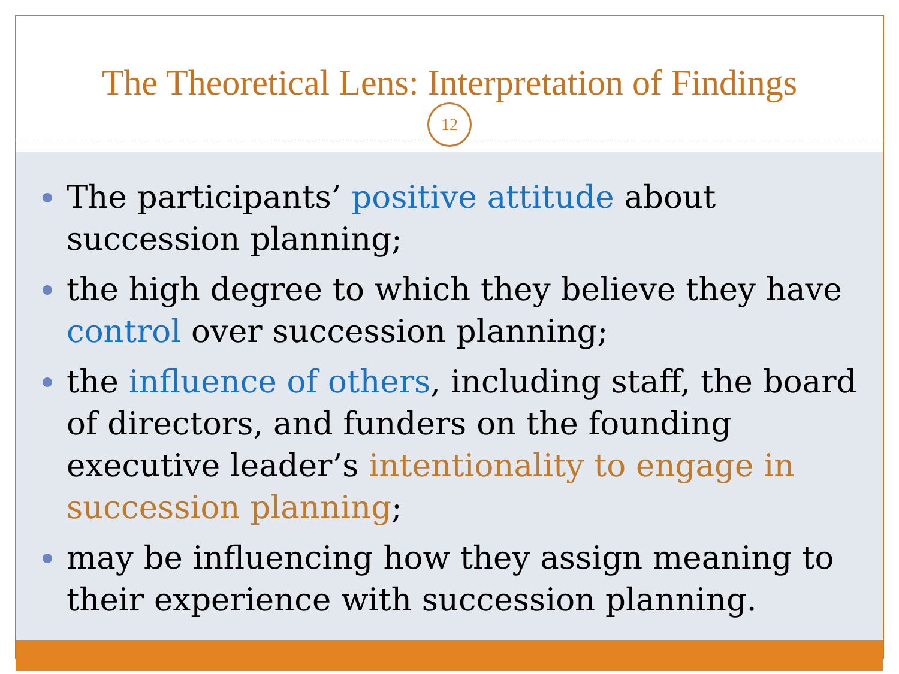The Theoretical Lens: Interpretation of Findings
12
The participants’ positive attitude about succession planning;
the high degree to which they believe they have control over succession planning;
the influence of others, including staff, the board of directors, and funders on the founding executive leader’s intentionality to engage in succession planning;
may be influencing how they assign meaning to their experience with succession planning.